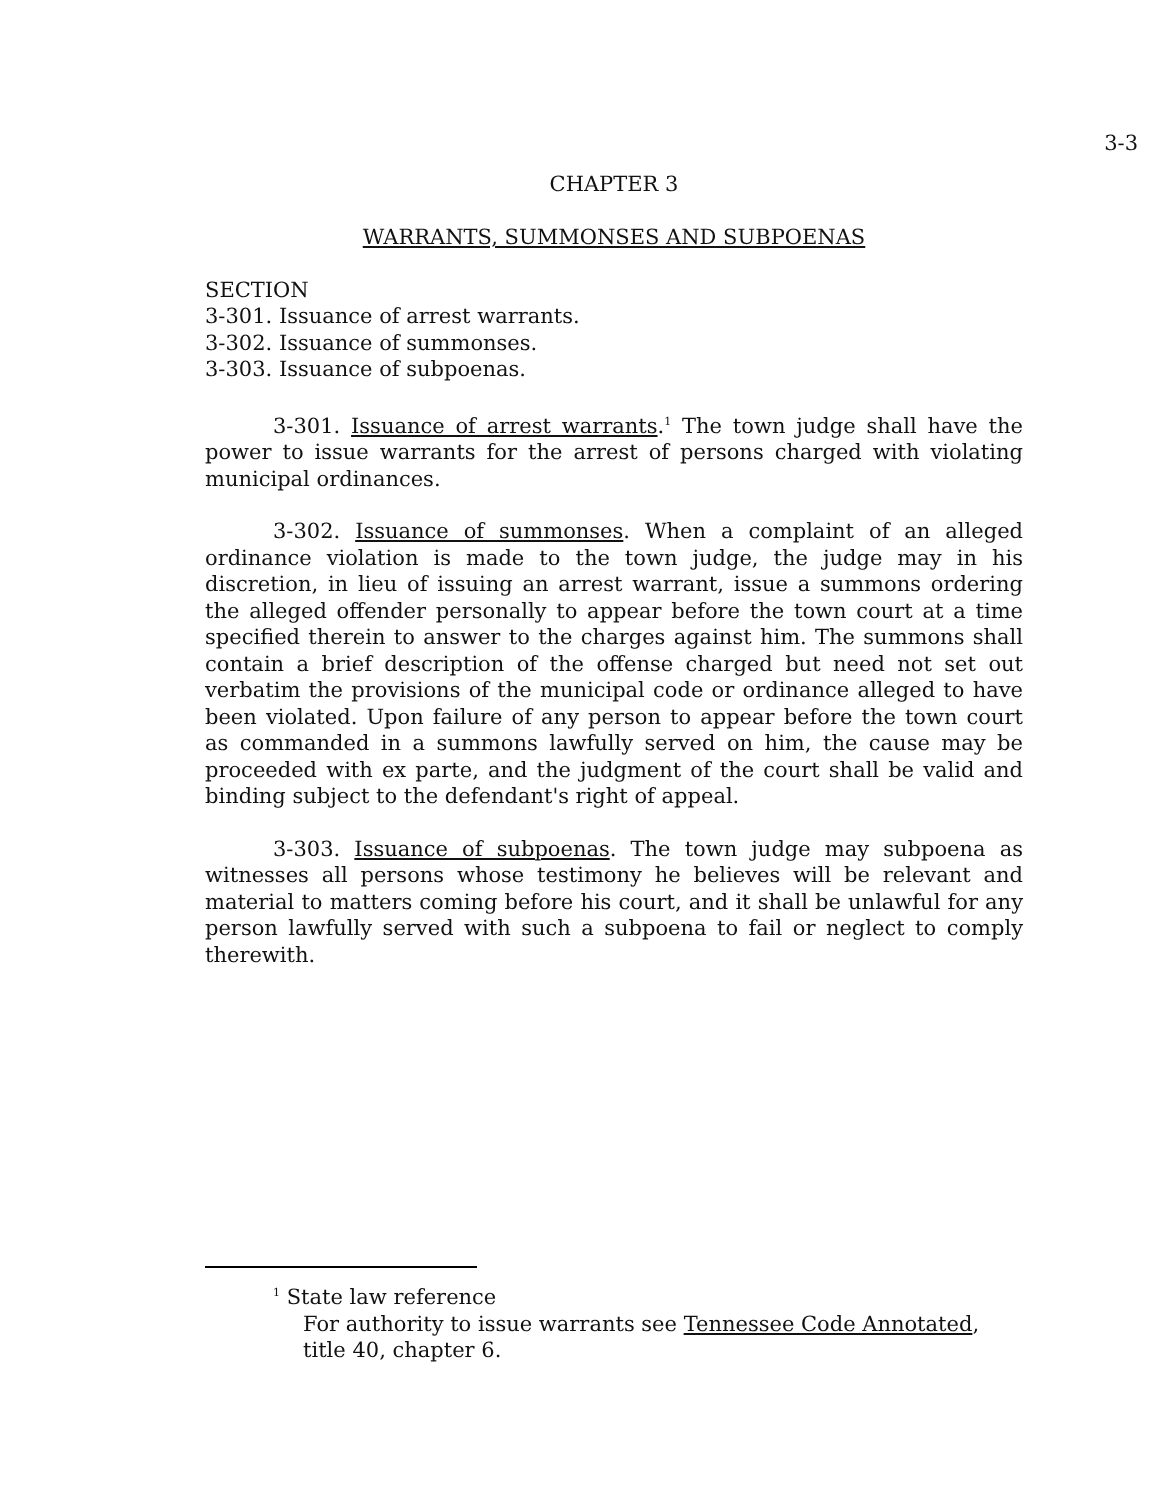3-3
CHAPTER 3
WARRANTS, SUMMONSES AND SUBPOENAS
SECTION
3-301. Issuance of arrest warrants.
3-302. Issuance of summonses.
3-303. Issuance of subpoenas.
3-301. Issuance of arrest warrants.<sup>1</sup> The town judge shall have the power to issue warrants for the arrest of persons charged with violating municipal ordinances.
3-302. Issuance of summonses. When a complaint of an alleged ordinance violation is made to the town judge, the judge may in his discretion, in lieu of issuing an arrest warrant, issue a summons ordering the alleged offender personally to appear before the town court at a time specified therein to answer to the charges against him. The summons shall contain a brief description of the offense charged but need not set out verbatim the provisions of the municipal code or ordinance alleged to have been violated. Upon failure of any person to appear before the town court as commanded in a summons lawfully served on him, the cause may be proceeded with ex parte, and the judgment of the court shall be valid and binding subject to the defendant's right of appeal.
3-303. Issuance of subpoenas. The town judge may subpoena as witnesses all persons whose testimony he believes will be relevant and material to matters coming before his court, and it shall be unlawful for any person lawfully served with such a subpoena to fail or neglect to comply therewith.
<sup>1</sup> State law reference
For authority to issue warrants see Tennessee Code Annotated, title 40, chapter 6.